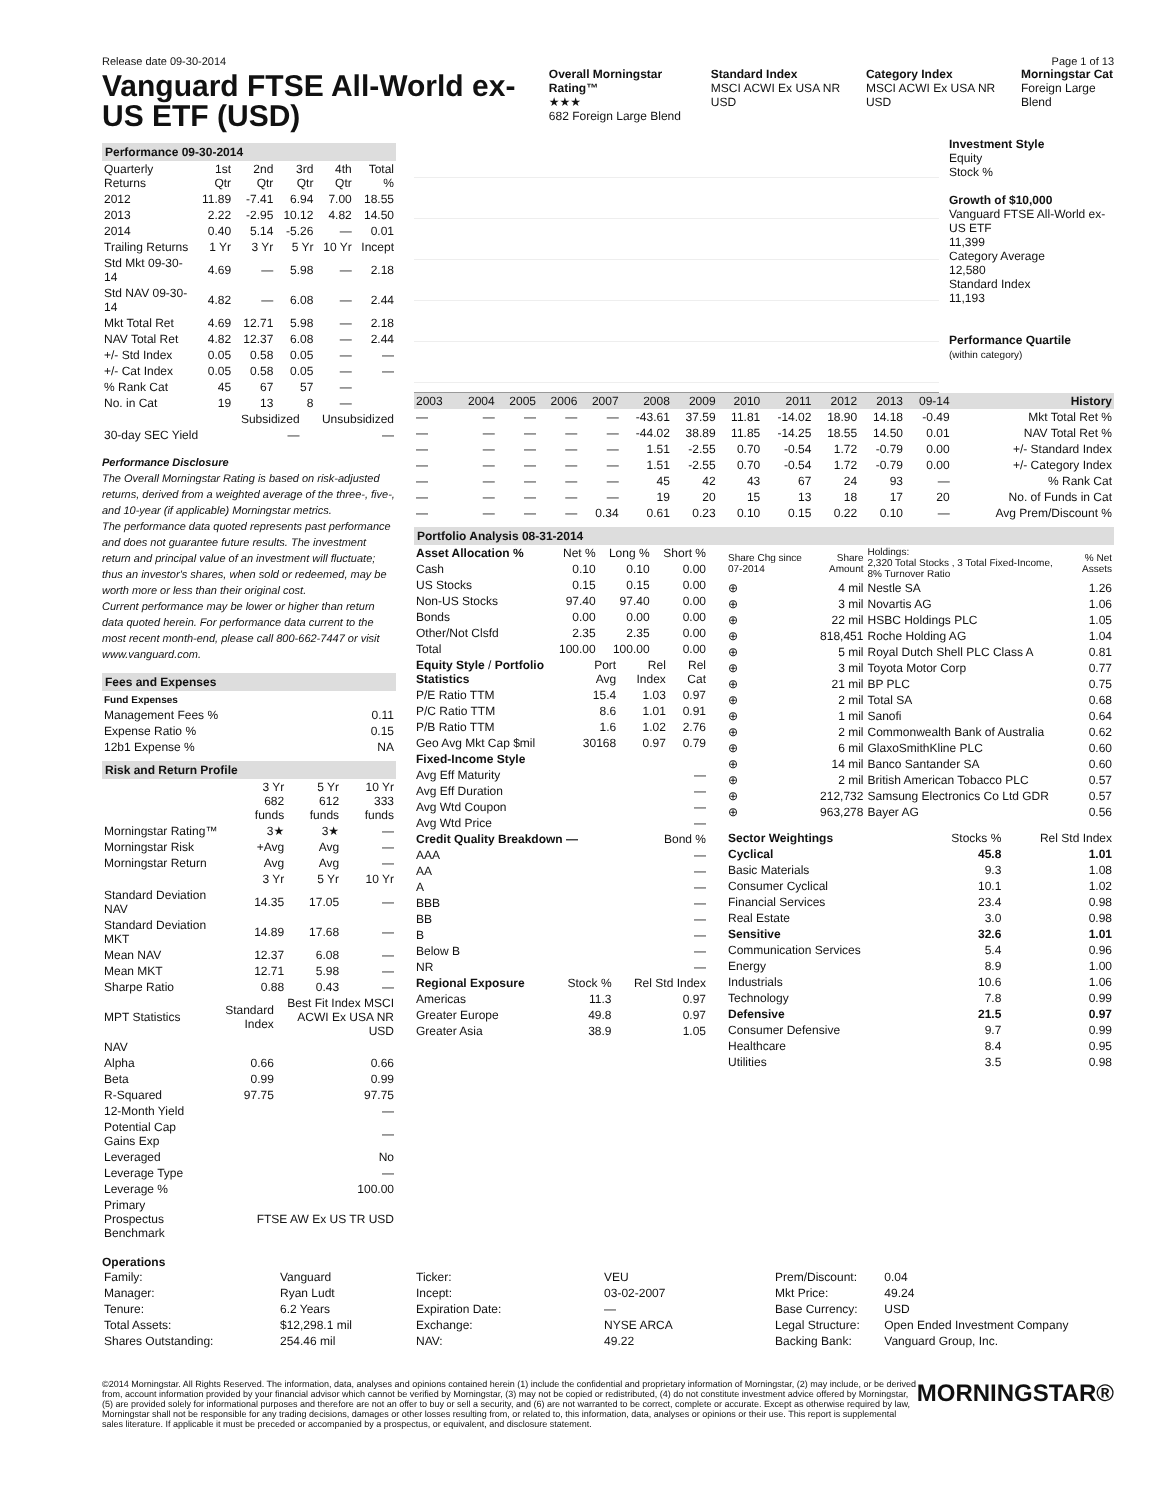Release date 09-30-2014 Page 1 of 13
Vanguard FTSE All-World ex-US ETF (USD)
Overall Morningstar Rating™
★★★
682 Foreign Large Blend
Standard Index
MSCI ACWI Ex USA NR USD
Category Index
MSCI ACWI Ex USA NR USD
Morningstar Cat
Foreign Large Blend
Performance 09-30-2014
| Quarterly Returns | 1st Qtr | 2nd Qtr | 3rd Qtr | 4th Qtr | Total % |
| --- | --- | --- | --- | --- | --- |
| 2012 | 11.89 | -7.41 | 6.94 | 7.00 | 18.55 |
| 2013 | 2.22 | -2.95 | 10.12 | 4.82 | 14.50 |
| 2014 | 0.40 | 5.14 | -5.26 | — | 0.01 |
| Trailing Returns | 1 Yr | 3 Yr | 5 Yr | 10 Yr | Incept |
| Std Mkt 09-30-14 | 4.69 | — | 5.98 | — | 2.18 |
| Std NAV 09-30-14 | 4.82 | — | 6.08 | — | 2.44 |
| Mkt Total Ret | 4.69 | 12.71 | 5.98 | — | 2.18 |
| NAV Total Ret | 4.82 | 12.37 | 6.08 | — | 2.44 |
| +/- Std Index | 0.05 | 0.58 | 0.05 | — | — |
| +/- Cat Index | 0.05 | 0.58 | 0.05 | — | — |
| % Rank Cat | 45 | 67 | 57 | — | |
| No. in Cat | 19 | 13 | 8 | — | |
| | Subsidized | Unsubsidized |
| --- | --- | --- |
| 30-day SEC Yield | — | — |
Performance Disclosure
The Overall Morningstar Rating is based on risk-adjusted returns, derived from a weighted average of the three-, five-, and 10-year (if applicable) Morningstar metrics.
The performance data quoted represents past performance and does not guarantee future results. The investment return and principal value of an investment will fluctuate; thus an investor's shares, when sold or redeemed, may be worth more or less than their original cost.
Current performance may be lower or higher than return data quoted herein. For performance data current to the most recent month-end, please call 800-662-7447 or visit www.vanguard.com.
Fees and Expenses
| Fund Expenses | |
| Management Fees % | 0.11 |
| Expense Ratio % | 0.15 |
| 12b1 Expense % | NA |
Risk and Return Profile
| | 3 Yr 682 funds | 5 Yr 612 funds | 10 Yr 333 funds |
| --- | --- | --- | --- |
| Morningstar Rating™ | 3★ | 3★ | — |
| Morningstar Risk | +Avg | Avg | — |
| Morningstar Return | Avg | Avg | — |
| | 3 Yr | 5 Yr | 10 Yr |
| Standard Deviation NAV | 14.35 | 17.05 | — |
| Standard Deviation MKT | 14.89 | 17.68 | — |
| Mean NAV | 12.37 | 6.08 | — |
| Mean MKT | 12.71 | 5.98 | — |
| Sharpe Ratio | 0.88 | 0.43 | — |
| MPT Statistics | Standard Index | Best Fit Index MSCI ACWI Ex USA NR USD |
| --- | --- | --- |
| NAV | | |
| Alpha | 0.66 | 0.66 |
| Beta | 0.99 | 0.99 |
| R-Squared | 97.75 | 97.75 |
| 12-Month Yield | | — |
| Potential Cap Gains Exp | | — |
| Leveraged | | No |
| Leverage Type | | — |
| Leverage % | | 100.00 |
| Primary Prospectus Benchmark | FTSE AW Ex US TR USD | |
Investment Style
Equity
Stock %
Growth of $10,000
Vanguard FTSE All-World ex-US ETF
11,399
Category Average
12,580
Standard Index
11,193
Performance Quartile
(within category)
| 2003 | 2004 | 2005 | 2006 | 2007 | 2008 | 2009 | 2010 | 2011 | 2012 | 2013 | 09-14 | History |
| — | — | — | — | — | -43.61 | 37.59 | 11.81 | -14.02 | 18.90 | 14.18 | -0.49 | Mkt Total Ret % |
| — | — | — | — | — | -44.02 | 38.89 | 11.85 | -14.25 | 18.55 | 14.50 | 0.01 | NAV Total Ret % |
| — | — | — | — | — | 1.51 | -2.55 | 0.70 | -0.54 | 1.72 | -0.79 | 0.00 | +/- Standard Index |
| — | — | — | — | — | 1.51 | -2.55 | 0.70 | -0.54 | 1.72 | -0.79 | 0.00 | +/- Category Index |
| — | — | — | — | — | 45 | 42 | 43 | 67 | 24 | 93 | — | % Rank Cat |
| — | — | — | — | — | 19 | 20 | 15 | 13 | 18 | 17 | 20 | No. of Funds in Cat |
| — | — | — | — | 0.34 | 0.61 | 0.23 | 0.10 | 0.15 | 0.22 | 0.10 | — | Avg Prem/Discount % |
Portfolio Analysis 08-31-2014
| Asset Allocation % | Net % | Long % | Short % |
| --- | --- | --- | --- |
| Cash | 0.10 | 0.10 | 0.00 |
| US Stocks | 0.15 | 0.15 | 0.00 |
| Non-US Stocks | 97.40 | 97.40 | 0.00 |
| Bonds | 0.00 | 0.00 | 0.00 |
| Other/Not Clsfd | 2.35 | 2.35 | 0.00 |
| Total | 100.00 | 100.00 | 0.00 |
| Equity Style / Portfolio Statistics | Port Avg | Rel Index | Rel Cat |
| --- | --- | --- | --- |
| P/E Ratio TTM | 15.4 | 1.03 | 0.97 |
| P/C Ratio TTM | 8.6 | 1.01 | 0.91 |
| P/B Ratio TTM | 1.6 | 1.02 | 2.76 |
| Geo Avg Mkt Cap $mil | 30168 | 0.97 | 0.79 |
| Fixed-Income Style | |
| --- | --- |
| Avg Eff Maturity | — |
| Avg Eff Duration | — |
| Avg Wtd Coupon | — |
| Avg Wtd Price | — |
| Credit Quality Breakdown — | Bond % |
| --- | --- |
| AAA | — |
| AA | — |
| A | — |
| BBB | — |
| BB | — |
| B | — |
| Below B | — |
| NR | — |
| Regional Exposure | Stock % | Rel Std Index |
| --- | --- | --- |
| Americas | 11.3 | 0.97 |
| Greater Europe | 49.8 | 0.97 |
| Greater Asia | 38.9 | 1.05 |
| Share Chg since 07-2014 | Share Amount | Holdings: 2,320 Total Stocks , 3 Total Fixed-Income, 8% Turnover Ratio | % Net Assets |
| --- | --- | --- | --- |
| ⊕ | 4 mil | Nestle SA | 1.26 |
| ⊕ | 3 mil | Novartis AG | 1.06 |
| ⊕ | 22 mil | HSBC Holdings PLC | 1.05 |
| ⊕ | 818,451 | Roche Holding AG | 1.04 |
| ⊕ | 5 mil | Royal Dutch Shell PLC Class A | 0.81 |
| ⊕ | 3 mil | Toyota Motor Corp | 0.77 |
| ⊕ | 21 mil | BP PLC | 0.75 |
| ⊕ | 2 mil | Total SA | 0.68 |
| ⊕ | 1 mil | Sanofi | 0.64 |
| ⊕ | 2 mil | Commonwealth Bank of Australia | 0.62 |
| ⊕ | 6 mil | GlaxoSmithKline PLC | 0.60 |
| ⊕ | 14 mil | Banco Santander SA | 0.60 |
| ⊕ | 2 mil | British American Tobacco PLC | 0.57 |
| ⊕ | 212,732 | Samsung Electronics Co Ltd GDR | 0.57 |
| ⊕ | 963,278 | Bayer AG | 0.56 |
| Sector Weightings | Stocks % | Rel Std Index |
| --- | --- | --- |
| Cyclical | 45.8 | 1.01 |
| Basic Materials | 9.3 | 1.08 |
| Consumer Cyclical | 10.1 | 1.02 |
| Financial Services | 23.4 | 0.98 |
| Real Estate | 3.0 | 0.98 |
| Sensitive | 32.6 | 1.01 |
| Communication Services | 5.4 | 0.96 |
| Energy | 8.9 | 1.00 |
| Industrials | 10.6 | 1.06 |
| Technology | 7.8 | 0.99 |
| Defensive | 21.5 | 0.97 |
| Consumer Defensive | 9.7 | 0.99 |
| Healthcare | 8.4 | 0.95 |
| Utilities | 3.5 | 0.98 |
Operations
| Family: | Vanguard |
| Manager: | Ryan Ludt |
| Tenure: | 6.2 Years |
| Total Assets: | $12,298.1 mil |
| Shares Outstanding: | 254.46 mil |
| Ticker: | VEU |
| Incept: | 03-02-2007 |
| Expiration Date: | — |
| Exchange: | NYSE ARCA |
| NAV: | 49.22 |
| Prem/Discount: | 0.04 |
| Mkt Price: | 49.24 |
| Base Currency: | USD |
| Legal Structure: | Open Ended Investment Company |
| Backing Bank: | Vanguard Group, Inc. |
©2014 Morningstar. All Rights Reserved. The information, data, analyses and opinions contained herein (1) include the confidential and proprietary information of Morningstar, (2) may include, or be derived from, account information provided by your financial advisor which cannot be verified by Morningstar, (3) may not be copied or redistributed, (4) do not constitute investment advice offered by Morningstar, (5) are provided solely for informational purposes and therefore are not an offer to buy or sell a security, and (6) are not warranted to be correct, complete or accurate. Except as otherwise required by law, Morningstar shall not be responsible for any trading decisions, damages or other losses resulting from, or related to, this information, data, analyses or opinions or their use. This report is supplemental sales literature. If applicable it must be preceded or accompanied by a prospectus, or equivalent, and disclosure statement.
MORNINGSTAR®